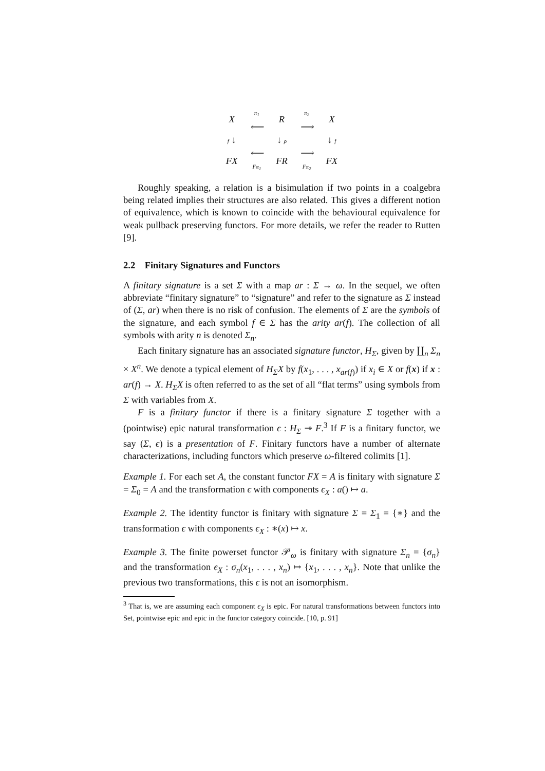| X | π<sub>1</sub> ⟵ | R | π<sub>2</sub> ⟶ | X |
| f ↓ | | ↓ ρ | | ↓ f |
| FX | ⟵ Fπ<sub>1</sub> | FR | ⟶ Fπ<sub>2</sub> | FX |
Roughly speaking, a relation is a bisimulation if two points in a coalgebra being related implies their structures are also related. This gives a different notion of equivalence, which is known to coincide with the behavioural equivalence for weak pullback preserving functors. For more details, we refer the reader to Rutten [9].
2.2 Finitary Signatures and Functors
A finitary signature is a set Σ with a map ar : Σ → ω. In the sequel, we often abbreviate “finitary signature” to “signature” and refer to the signature as Σ instead of (Σ, ar) when there is no risk of confusion. The elements of Σ are the symbols of the signature, and each symbol f ∈ Σ has the arity ar(f). The collection of all symbols with arity n is denoted Σ<sub>n</sub>.
Each finitary signature has an associated signature functor, H<sub>Σ</sub>, given by ∐<sub>n</sub> Σ<sub>n</sub> × X<sup>n</sup>. We denote a typical element of H<sub>Σ</sub>X by f(x<sub>1</sub>, . . . , x<sub>ar(f)</sub>) if x<sub>i</sub> ∈ X or f(x) if x : ar(f) → X. H<sub>Σ</sub>X is often referred to as the set of all “flat terms” using symbols from Σ with variables from X.
F is a finitary functor if there is a finitary signature Σ together with a (pointwise) epic natural transformation ϵ : H<sub>Σ</sub> ↠ F.<sup>3</sup> If F is a finitary functor, we say (Σ, ϵ) is a presentation of F. Finitary functors have a number of alternate characterizations, including functors which preserve ω-filtered colimits [1].
Example 1. For each set A, the constant functor FX = A is finitary with signature Σ = Σ<sub>0</sub> = A and the transformation ϵ with components ϵ<sub>X</sub> : a() ↦ a.
Example 2. The identity functor is finitary with signature Σ = Σ<sub>1</sub> = {∗} and the transformation ϵ with components ϵ<sub>X</sub> : ∗(x) ↦ x.
Example 3. The finite powerset functor 𝒫<sub>ω</sub> is finitary with signature Σ<sub>n</sub> = {σ<sub>n</sub>} and the transformation ϵ<sub>X</sub> : σ<sub>n</sub>(x<sub>1</sub>, . . . , x<sub>n</sub>) ↦ {x<sub>1</sub>, . . . , x<sub>n</sub>}. Note that unlike the previous two transformations, this ϵ is not an isomorphism.
<sup>3</sup> That is, we are assuming each component ϵ<sub>X</sub> is epic. For natural transformations between functors into Set, pointwise epic and epic in the functor category coincide. [10, p. 91]